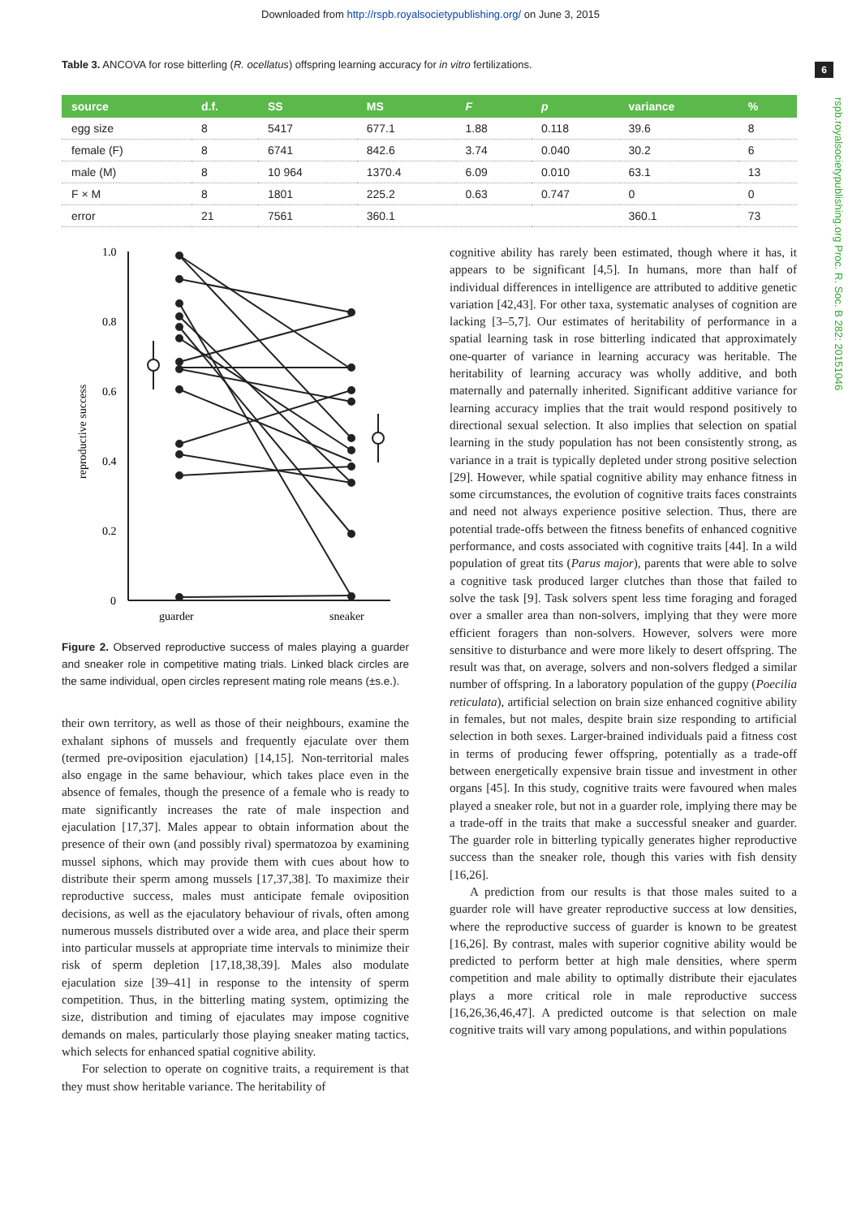Downloaded from http://rspb.royalsocietypublishing.org/ on June 3, 2015
6
rspb.royalsocietypublishing.org Proc. R. Soc. B 282: 20151046
Table 3. ANCOVA for rose bitterling (R. ocellatus) offspring learning accuracy for in vitro fertilizations.
| source | d.f. | SS | MS | F | p | variance | % |
| --- | --- | --- | --- | --- | --- | --- | --- |
| egg size | 8 | 5417 | 677.1 | 1.88 | 0.118 | 39.6 | 8 |
| female (F) | 8 | 6741 | 842.6 | 3.74 | 0.040 | 30.2 | 6 |
| male (M) | 8 | 10 964 | 1370.4 | 6.09 | 0.010 | 63.1 | 13 |
| F × M | 8 | 1801 | 225.2 | 0.63 | 0.747 | 0 | 0 |
| error | 21 | 7561 | 360.1 | | | 360.1 | 73 |
reproductive success
1.0
0.8
0.6
0.4
0.2
0
guarder
sneaker
Figure 2. Observed reproductive success of males playing a guarder and sneaker role in competitive mating trials. Linked black circles are the same individual, open circles represent mating role means (±s.e.).
their own territory, as well as those of their neighbours, examine the exhalant siphons of mussels and frequently ejaculate over them (termed pre-oviposition ejaculation) [14,15]. Non-territorial males also engage in the same behaviour, which takes place even in the absence of females, though the presence of a female who is ready to mate significantly increases the rate of male inspection and ejaculation [17,37]. Males appear to obtain information about the presence of their own (and possibly rival) spermatozoa by examining mussel siphons, which may provide them with cues about how to distribute their sperm among mussels [17,37,38]. To maximize their reproductive success, males must anticipate female oviposition decisions, as well as the ejaculatory behaviour of rivals, often among numerous mussels distributed over a wide area, and place their sperm into particular mussels at appropriate time intervals to minimize their risk of sperm depletion [17,18,38,39]. Males also modulate ejaculation size [39–41] in response to the intensity of sperm competition. Thus, in the bitterling mating system, optimizing the size, distribution and timing of ejaculates may impose cognitive demands on males, particularly those playing sneaker mating tactics, which selects for enhanced spatial cognitive ability.
For selection to operate on cognitive traits, a requirement is that they must show heritable variance. The heritability of
cognitive ability has rarely been estimated, though where it has, it appears to be significant [4,5]. In humans, more than half of individual differences in intelligence are attributed to additive genetic variation [42,43]. For other taxa, systematic analyses of cognition are lacking [3–5,7]. Our estimates of heritability of performance in a spatial learning task in rose bitterling indicated that approximately one-quarter of variance in learning accuracy was heritable. The heritability of learning accuracy was wholly additive, and both maternally and paternally inherited. Significant additive variance for learning accuracy implies that the trait would respond positively to directional sexual selection. It also implies that selection on spatial learning in the study population has not been consistently strong, as variance in a trait is typically depleted under strong positive selection [29]. However, while spatial cognitive ability may enhance fitness in some circumstances, the evolution of cognitive traits faces constraints and need not always experience positive selection. Thus, there are potential trade-offs between the fitness benefits of enhanced cognitive performance, and costs associated with cognitive traits [44]. In a wild population of great tits (Parus major), parents that were able to solve a cognitive task produced larger clutches than those that failed to solve the task [9]. Task solvers spent less time foraging and foraged over a smaller area than non-solvers, implying that they were more efficient foragers than non-solvers. However, solvers were more sensitive to disturbance and were more likely to desert offspring. The result was that, on average, solvers and non-solvers fledged a similar number of offspring. In a laboratory population of the guppy (Poecilia reticulata), artificial selection on brain size enhanced cognitive ability in females, but not males, despite brain size responding to artificial selection in both sexes. Larger-brained individuals paid a fitness cost in terms of producing fewer offspring, potentially as a trade-off between energetically expensive brain tissue and investment in other organs [45]. In this study, cognitive traits were favoured when males played a sneaker role, but not in a guarder role, implying there may be a trade-off in the traits that make a successful sneaker and guarder. The guarder role in bitterling typically generates higher reproductive success than the sneaker role, though this varies with fish density [16,26].
A prediction from our results is that those males suited to a guarder role will have greater reproductive success at low densities, where the reproductive success of guarder is known to be greatest [16,26]. By contrast, males with superior cognitive ability would be predicted to perform better at high male densities, where sperm competition and male ability to optimally distribute their ejaculates plays a more critical role in male reproductive success [16,26,36,46,47]. A predicted outcome is that selection on male cognitive traits will vary among populations, and within populations